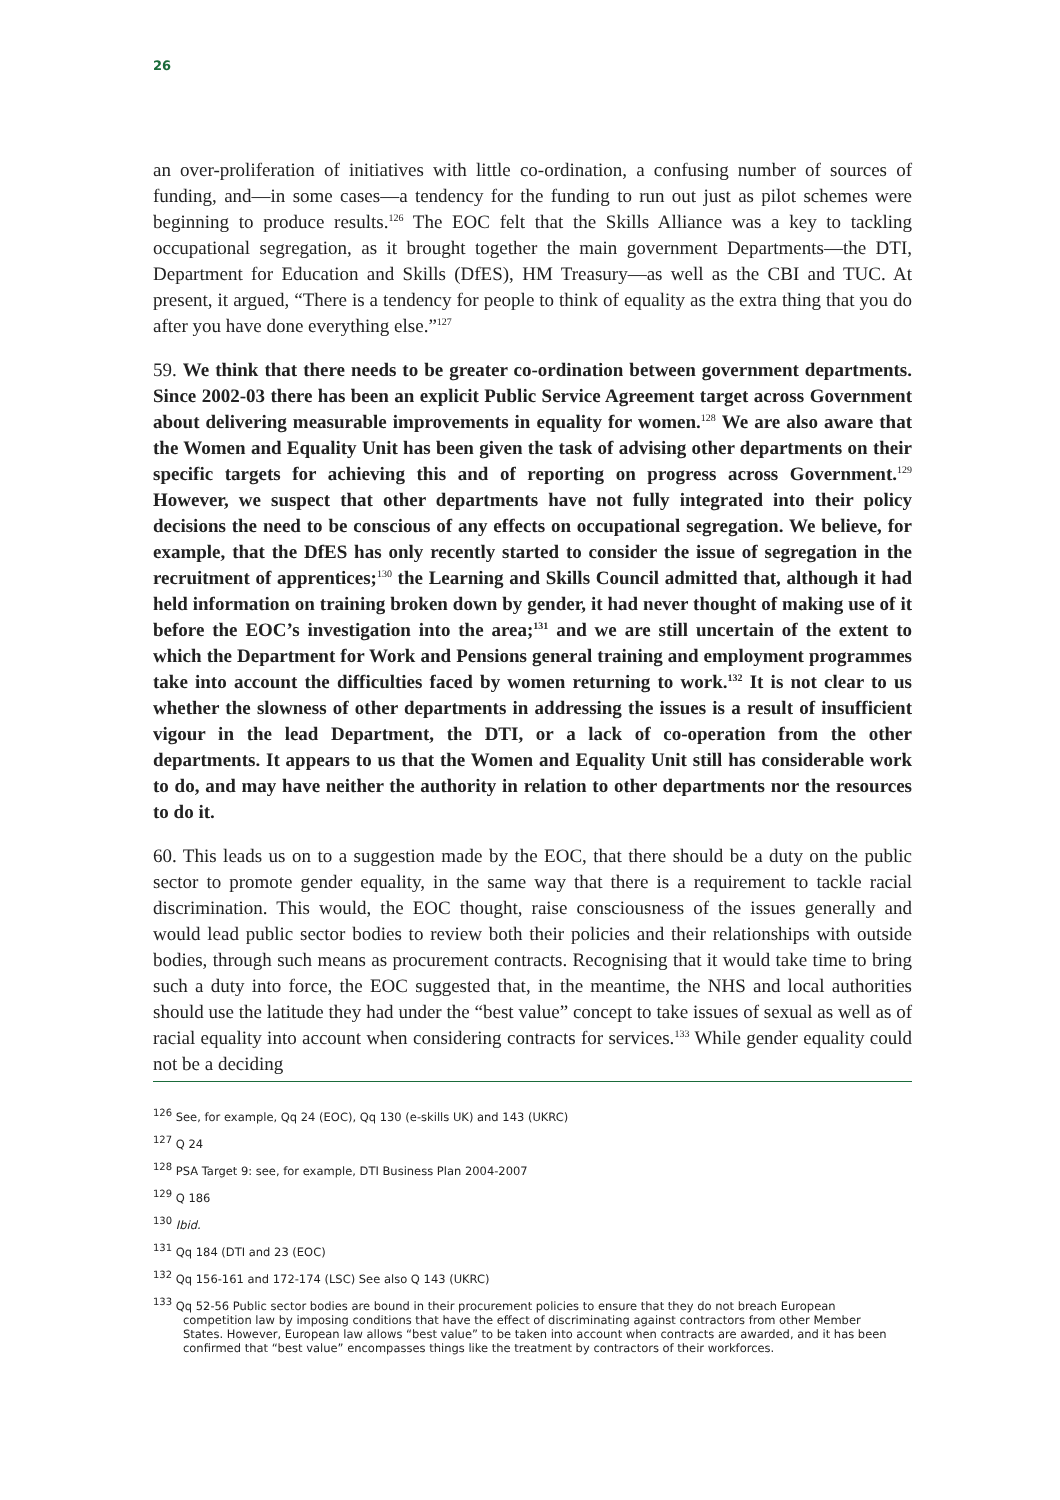26
an over-proliferation of initiatives with little co-ordination, a confusing number of sources of funding, and—in some cases—a tendency for the funding to run out just as pilot schemes were beginning to produce results.<sup>126</sup> The EOC felt that the Skills Alliance was a key to tackling occupational segregation, as it brought together the main government Departments—the DTI, Department for Education and Skills (DfES), HM Treasury—as well as the CBI and TUC. At present, it argued, “There is a tendency for people to think of equality as the extra thing that you do after you have done everything else.”<sup>127</sup>
59. We think that there needs to be greater co-ordination between government departments. Since 2002-03 there has been an explicit Public Service Agreement target across Government about delivering measurable improvements in equality for women.<sup>128</sup> We are also aware that the Women and Equality Unit has been given the task of advising other departments on their specific targets for achieving this and of reporting on progress across Government.<sup>129</sup> However, we suspect that other departments have not fully integrated into their policy decisions the need to be conscious of any effects on occupational segregation. We believe, for example, that the DfES has only recently started to consider the issue of segregation in the recruitment of apprentices;<sup>130</sup> the Learning and Skills Council admitted that, although it had held information on training broken down by gender, it had never thought of making use of it before the EOC’s investigation into the area;<sup>131</sup> and we are still uncertain of the extent to which the Department for Work and Pensions general training and employment programmes take into account the difficulties faced by women returning to work.<sup>132</sup> It is not clear to us whether the slowness of other departments in addressing the issues is a result of insufficient vigour in the lead Department, the DTI, or a lack of co-operation from the other departments. It appears to us that the Women and Equality Unit still has considerable work to do, and may have neither the authority in relation to other departments nor the resources to do it.
60. This leads us on to a suggestion made by the EOC, that there should be a duty on the public sector to promote gender equality, in the same way that there is a requirement to tackle racial discrimination. This would, the EOC thought, raise consciousness of the issues generally and would lead public sector bodies to review both their policies and their relationships with outside bodies, through such means as procurement contracts. Recognising that it would take time to bring such a duty into force, the EOC suggested that, in the meantime, the NHS and local authorities should use the latitude they had under the “best value” concept to take issues of sexual as well as of racial equality into account when considering contracts for services.<sup>133</sup> While gender equality could not be a deciding
<sup>126</sup> See, for example, Qq 24 (EOC), Qq 130 (e-skills UK) and 143 (UKRC)
<sup>127</sup> Q 24
<sup>128</sup> PSA Target 9: see, for example, DTI Business Plan 2004-2007
<sup>129</sup> Q 186
<sup>130</sup> Ibid.
<sup>131</sup> Qq 184 (DTI and 23 (EOC)
<sup>132</sup> Qq 156-161 and 172-174 (LSC) See also Q 143 (UKRC)
<sup>133</sup> Qq 52-56 Public sector bodies are bound in their procurement policies to ensure that they do not breach European competition law by imposing conditions that have the effect of discriminating against contractors from other Member States. However, European law allows “best value” to be taken into account when contracts are awarded, and it has been confirmed that “best value” encompasses things like the treatment by contractors of their workforces.